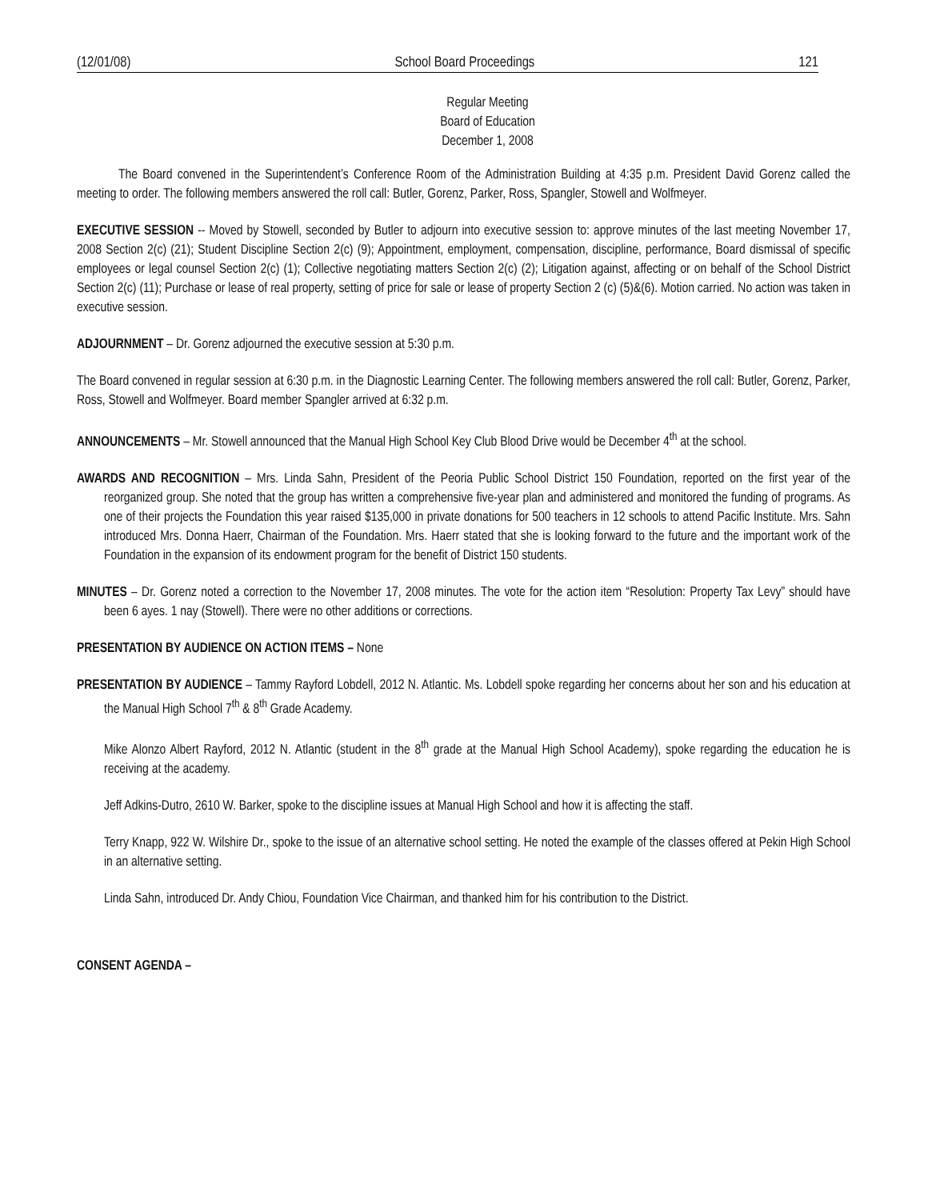(12/01/08) School Board Proceedings 121
Regular Meeting
Board of Education
December 1, 2008
The Board convened in the Superintendent’s Conference Room of the Administration Building at 4:35 p.m. President David Gorenz called the meeting to order. The following members answered the roll call: Butler, Gorenz, Parker, Ross, Spangler, Stowell and Wolfmeyer.
EXECUTIVE SESSION -- Moved by Stowell, seconded by Butler to adjourn into executive session to: approve minutes of the last meeting November 17, 2008 Section 2(c) (21); Student Discipline Section 2(c) (9); Appointment, employment, compensation, discipline, performance, Board dismissal of specific employees or legal counsel Section 2(c) (1); Collective negotiating matters Section 2(c) (2); Litigation against, affecting or on behalf of the School District Section 2(c) (11); Purchase or lease of real property, setting of price for sale or lease of property Section 2 (c) (5)&(6). Motion carried. No action was taken in executive session.
ADJOURNMENT – Dr. Gorenz adjourned the executive session at 5:30 p.m.
The Board convened in regular session at 6:30 p.m. in the Diagnostic Learning Center. The following members answered the roll call: Butler, Gorenz, Parker, Ross, Stowell and Wolfmeyer. Board member Spangler arrived at 6:32 p.m.
ANNOUNCEMENTS – Mr. Stowell announced that the Manual High School Key Club Blood Drive would be December 4<sup>th</sup> at the school.
AWARDS AND RECOGNITION – Mrs. Linda Sahn, President of the Peoria Public School District 150 Foundation, reported on the first year of the reorganized group. She noted that the group has written a comprehensive five-year plan and administered and monitored the funding of programs. As one of their projects the Foundation this year raised $135,000 in private donations for 500 teachers in 12 schools to attend Pacific Institute. Mrs. Sahn introduced Mrs. Donna Haerr, Chairman of the Foundation. Mrs. Haerr stated that she is looking forward to the future and the important work of the Foundation in the expansion of its endowment program for the benefit of District 150 students.
MINUTES – Dr. Gorenz noted a correction to the November 17, 2008 minutes. The vote for the action item “Resolution: Property Tax Levy” should have been 6 ayes. 1 nay (Stowell). There were no other additions or corrections.
PRESENTATION BY AUDIENCE ON ACTION ITEMS – None
PRESENTATION BY AUDIENCE – Tammy Rayford Lobdell, 2012 N. Atlantic. Ms. Lobdell spoke regarding her concerns about her son and his education at the Manual High School 7<sup>th</sup> & 8<sup>th</sup> Grade Academy.
Mike Alonzo Albert Rayford, 2012 N. Atlantic (student in the 8<sup>th</sup> grade at the Manual High School Academy), spoke regarding the education he is receiving at the academy.
Jeff Adkins-Dutro, 2610 W. Barker, spoke to the discipline issues at Manual High School and how it is affecting the staff.
Terry Knapp, 922 W. Wilshire Dr., spoke to the issue of an alternative school setting. He noted the example of the classes offered at Pekin High School in an alternative setting.
Linda Sahn, introduced Dr. Andy Chiou, Foundation Vice Chairman, and thanked him for his contribution to the District.
CONSENT AGENDA –